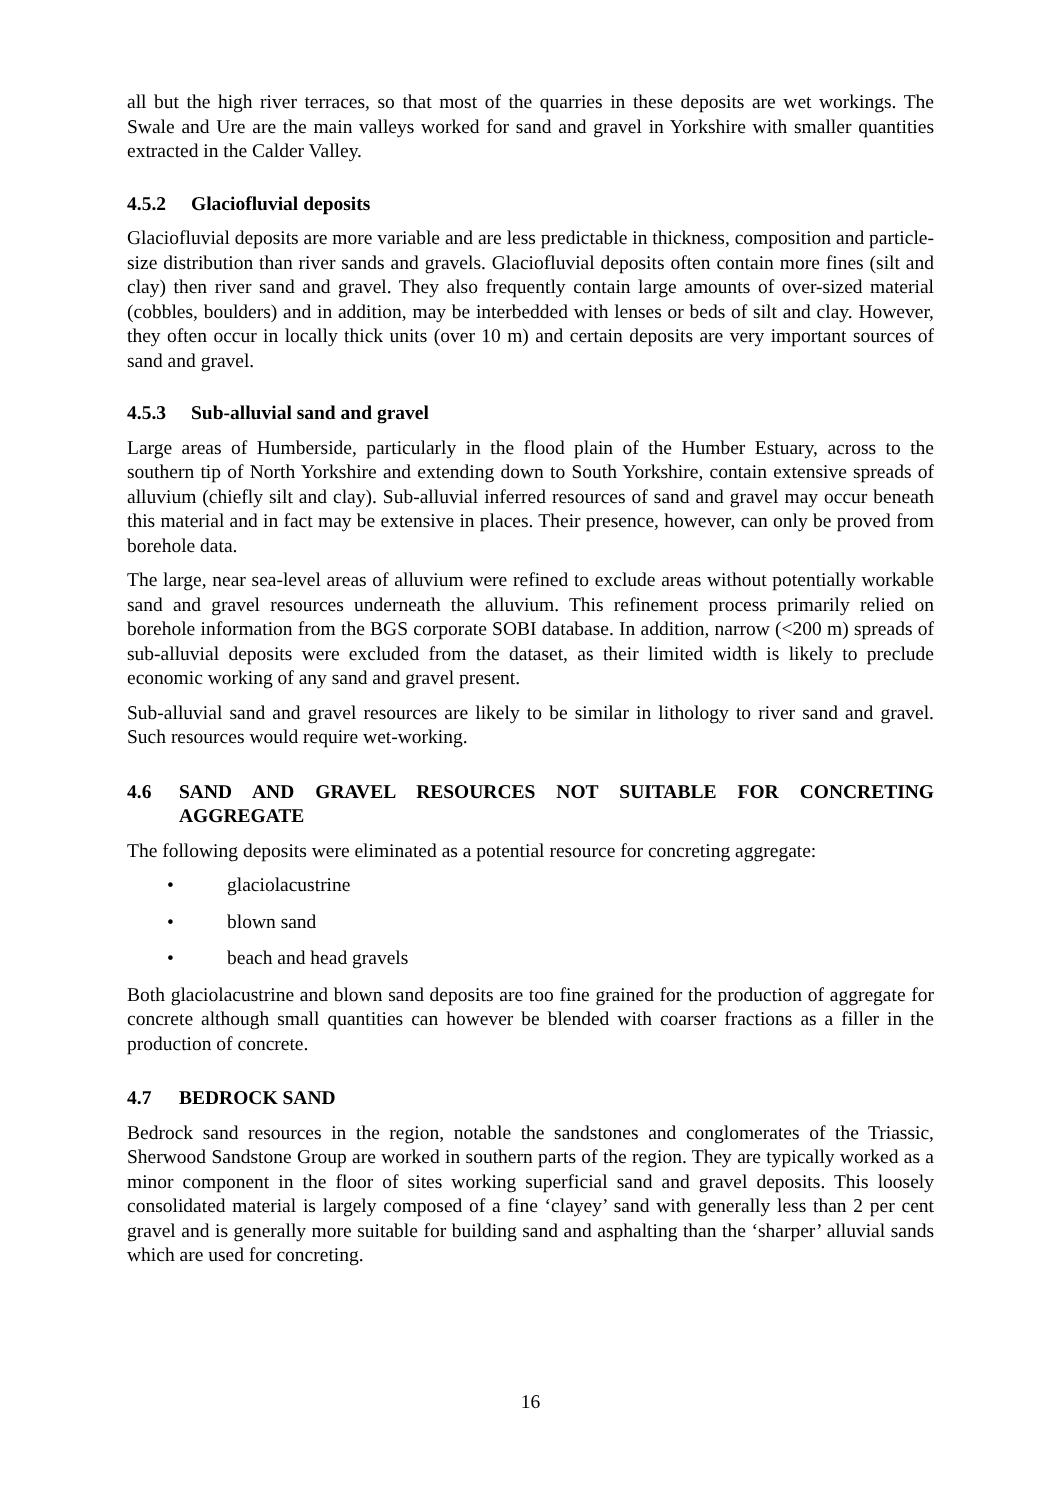all but the high river terraces, so that most of the quarries in these deposits are wet workings. The Swale and Ure are the main valleys worked for sand and gravel in Yorkshire with smaller quantities extracted in the Calder Valley.
4.5.2 Glaciofluvial deposits
Glaciofluvial deposits are more variable and are less predictable in thickness, composition and particle-size distribution than river sands and gravels. Glaciofluvial deposits often contain more fines (silt and clay) then river sand and gravel. They also frequently contain large amounts of over-sized material (cobbles, boulders) and in addition, may be interbedded with lenses or beds of silt and clay. However, they often occur in locally thick units (over 10 m) and certain deposits are very important sources of sand and gravel.
4.5.3 Sub-alluvial sand and gravel
Large areas of Humberside, particularly in the flood plain of the Humber Estuary, across to the southern tip of North Yorkshire and extending down to South Yorkshire, contain extensive spreads of alluvium (chiefly silt and clay). Sub-alluvial inferred resources of sand and gravel may occur beneath this material and in fact may be extensive in places. Their presence, however, can only be proved from borehole data.
The large, near sea-level areas of alluvium were refined to exclude areas without potentially workable sand and gravel resources underneath the alluvium. This refinement process primarily relied on borehole information from the BGS corporate SOBI database. In addition, narrow (<200 m) spreads of sub-alluvial deposits were excluded from the dataset, as their limited width is likely to preclude economic working of any sand and gravel present.
Sub-alluvial sand and gravel resources are likely to be similar in lithology to river sand and gravel. Such resources would require wet-working.
4.6 SAND AND GRAVEL RESOURCES NOT SUITABLE FOR CONCRETING AGGREGATE
The following deposits were eliminated as a potential resource for concreting aggregate:
• glaciolacustrine
• blown sand
• beach and head gravels
Both glaciolacustrine and blown sand deposits are too fine grained for the production of aggregate for concrete although small quantities can however be blended with coarser fractions as a filler in the production of concrete.
4.7 BEDROCK SAND
Bedrock sand resources in the region, notable the sandstones and conglomerates of the Triassic, Sherwood Sandstone Group are worked in southern parts of the region. They are typically worked as a minor component in the floor of sites working superficial sand and gravel deposits. This loosely consolidated material is largely composed of a fine ‘clayey’ sand with generally less than 2 per cent gravel and is generally more suitable for building sand and asphalting than the ‘sharper’ alluvial sands which are used for concreting.
16